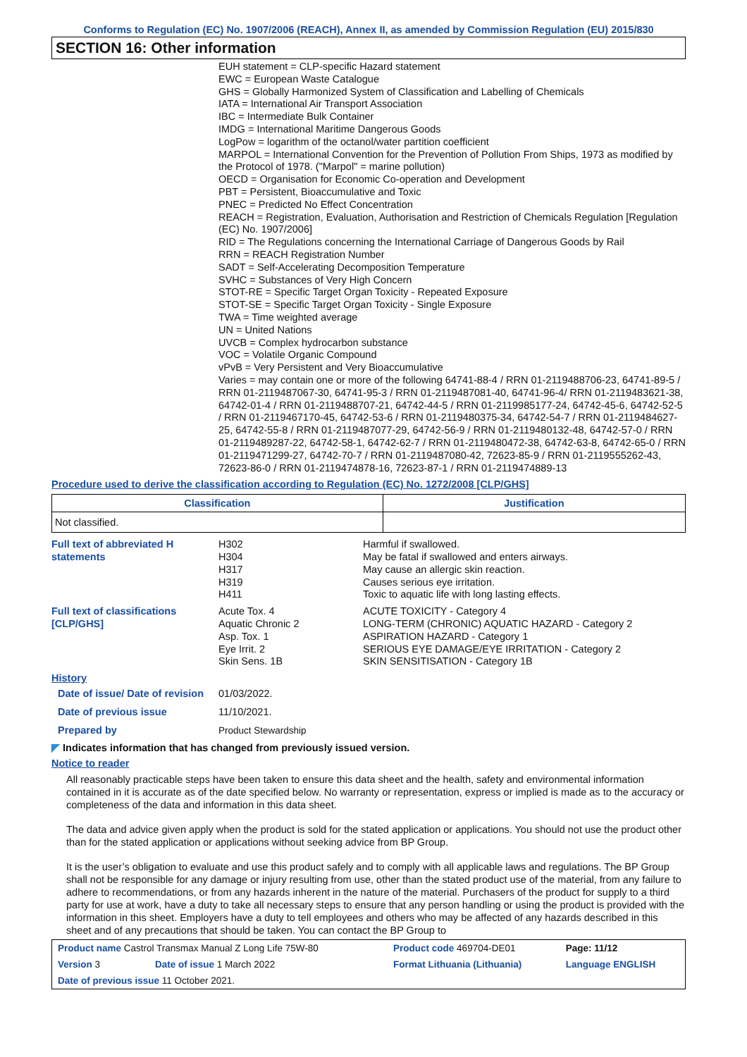Conforms to Regulation (EC) No. 1907/2006 (REACH), Annex II, as amended by Commission Regulation (EU) 2015/830
SECTION 16: Other information
EUH statement = CLP-specific Hazard statement
EWC = European Waste Catalogue
GHS = Globally Harmonized System of Classification and Labelling of Chemicals
IATA = International Air Transport Association
IBC = Intermediate Bulk Container
IMDG = International Maritime Dangerous Goods
LogPow = logarithm of the octanol/water partition coefficient
MARPOL = International Convention for the Prevention of Pollution From Ships, 1973 as modified by the Protocol of 1978. ("Marpol" = marine pollution)
OECD = Organisation for Economic Co-operation and Development
PBT = Persistent, Bioaccumulative and Toxic
PNEC = Predicted No Effect Concentration
REACH = Registration, Evaluation, Authorisation and Restriction of Chemicals Regulation [Regulation (EC) No. 1907/2006]
RID = The Regulations concerning the International Carriage of Dangerous Goods by Rail
RRN = REACH Registration Number
SADT = Self-Accelerating Decomposition Temperature
SVHC = Substances of Very High Concern
STOT-RE = Specific Target Organ Toxicity - Repeated Exposure
STOT-SE = Specific Target Organ Toxicity - Single Exposure
TWA = Time weighted average
UN = United Nations
UVCB = Complex hydrocarbon substance
VOC = Volatile Organic Compound
vPvB = Very Persistent and Very Bioaccumulative
Varies = may contain one or more of the following 64741-88-4 / RRN 01-2119488706-23, 64741-89-5 / RRN 01-2119487067-30, 64741-95-3 / RRN 01-2119487081-40, 64741-96-4/ RRN 01-2119483621-38, 64742-01-4 / RRN 01-2119488707-21, 64742-44-5 / RRN 01-2119985177-24, 64742-45-6, 64742-52-5 / RRN 01-2119467170-45, 64742-53-6 / RRN 01-2119480375-34, 64742-54-7 / RRN 01-2119484627-25, 64742-55-8 / RRN 01-2119487077-29, 64742-56-9 / RRN 01-2119480132-48, 64742-57-0 / RRN 01-2119489287-22, 64742-58-1, 64742-62-7 / RRN 01-2119480472-38, 64742-63-8, 64742-65-0 / RRN 01-2119471299-27, 64742-70-7 / RRN 01-2119487080-42, 72623-85-9 / RRN 01-2119555262-43, 72623-86-0 / RRN 01-2119474878-16, 72623-87-1 / RRN 01-2119474889-13
Procedure used to derive the classification according to Regulation (EC) No. 1272/2008 [CLP/GHS]
| Classification | Justification |
| --- | --- |
| Not classified. | |
| Full text of abbreviated H statements | H302 H304 H317 H319 H411 | Harmful if swallowed. May be fatal if swallowed and enters airways. May cause an allergic skin reaction. Causes serious eye irritation. Toxic to aquatic life with long lasting effects. |
| Full text of classifications [CLP/GHS] | Acute Tox. 4 Aquatic Chronic 2 Asp. Tox. 1 Eye Irrit. 2 Skin Sens. 1B | ACUTE TOXICITY - Category 4 LONG-TERM (CHRONIC) AQUATIC HAZARD - Category 2 ASPIRATION HAZARD - Category 1 SERIOUS EYE DAMAGE/EYE IRRITATION - Category 2 SKIN SENSITISATION - Category 1B |
| History | | |
| Date of issue/ Date of revision | 01/03/2022. | |
| Date of previous issue | 11/10/2021. | |
| Prepared by | Product Stewardship | |
◤ Indicates information that has changed from previously issued version.
Notice to reader
All reasonably practicable steps have been taken to ensure this data sheet and the health, safety and environmental information contained in it is accurate as of the date specified below. No warranty or representation, express or implied is made as to the accuracy or completeness of the data and information in this data sheet.
The data and advice given apply when the product is sold for the stated application or applications. You should not use the product other than for the stated application or applications without seeking advice from BP Group.
It is the user’s obligation to evaluate and use this product safely and to comply with all applicable laws and regulations. The BP Group shall not be responsible for any damage or injury resulting from use, other than the stated product use of the material, from any failure to adhere to recommendations, or from any hazards inherent in the nature of the material. Purchasers of the product for supply to a third party for use at work, have a duty to take all necessary steps to ensure that any person handling or using the product is provided with the information in this sheet. Employers have a duty to tell employees and others who may be affected of any hazards described in this sheet and of any precautions that should be taken. You can contact the BP Group to
| Product name Castrol Transmax Manual Z Long Life 75W-80 | | Product code 469704-DE01 | | Page: 11/12 |
| Version 3 | Date of issue 1 March 2022 | Format Lithuania (Lithuania) | Language ENGLISH | |
| Date of previous issue 11 October 2021. | | | | |